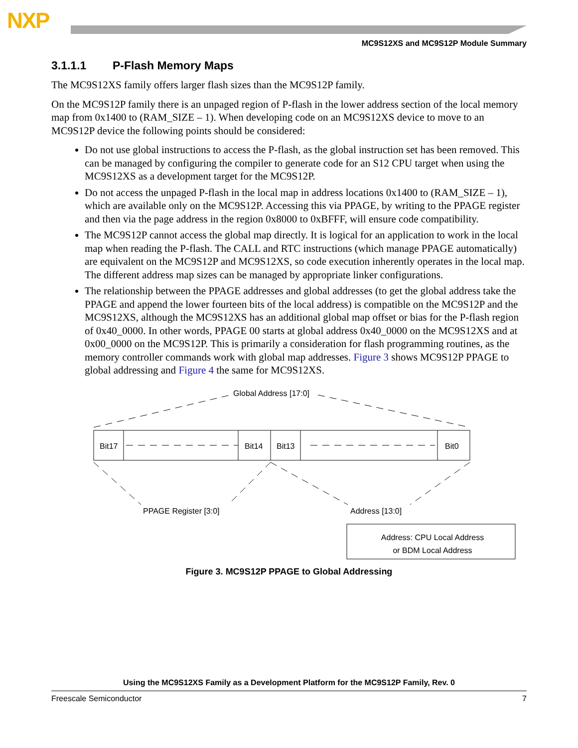NXP
MC9S12XS and MC9S12P Module Summary
3.1.1.1 P-Flash Memory Maps
The MC9S12XS family offers larger flash sizes than the MC9S12P family.
On the MC9S12P family there is an unpaged region of P-flash in the lower address section of the local memory map from 0x1400 to (RAM_SIZE – 1). When developing code on an MC9S12XS device to move to an MC9S12P device the following points should be considered:
Do not use global instructions to access the P-flash, as the global instruction set has been removed. This can be managed by configuring the compiler to generate code for an S12 CPU target when using the MC9S12XS as a development target for the MC9S12P.
Do not access the unpaged P-flash in the local map in address locations 0x1400 to (RAM_SIZE – 1), which are available only on the MC9S12P. Accessing this via PPAGE, by writing to the PPAGE register and then via the page address in the region 0x8000 to 0xBFFF, will ensure code compatibility.
The MC9S12P cannot access the global map directly. It is logical for an application to work in the local map when reading the P-flash. The CALL and RTC instructions (which manage PPAGE automatically) are equivalent on the MC9S12P and MC9S12XS, so code execution inherently operates in the local map. The different address map sizes can be managed by appropriate linker configurations.
The relationship between the PPAGE addresses and global addresses (to get the global address take the PPAGE and append the lower fourteen bits of the local address) is compatible on the MC9S12P and the MC9S12XS, although the MC9S12XS has an additional global map offset or bias for the P-flash region of 0x40_0000. In other words, PPAGE 00 starts at global address 0x40_0000 on the MC9S12XS and at 0x00_0000 on the MC9S12P. This is primarily a consideration for flash programming routines, as the memory controller commands work with global map addresses. Figure 3 shows MC9S12P PPAGE to global addressing and Figure 4 the same for MC9S12XS.
Global Address [17:0]
Bit17 Bit14 Bit13 Bit0
PPAGE Register [3:0] Address [13:0]
Address: CPU Local Address
or BDM Local Address
Figure 3. MC9S12P PPAGE to Global Addressing
Using the MC9S12XS Family as a Development Platform for the MC9S12P Family, Rev. 0
Freescale Semiconductor 7